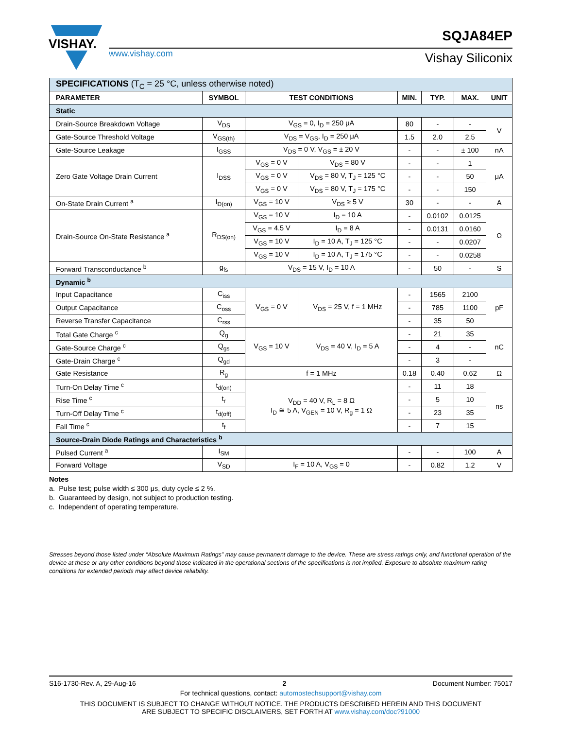VISHAY.
www.vishay.com
SQJA84EP
Vishay Siliconix
| SPECIFICATIONS (T<sub>C</sub> = 25 °C, unless otherwise noted) | | | | | | | |
| PARAMETER | SYMBOL | TEST CONDITIONS | | MIN. | TYP. | MAX. | UNIT |
| Static | | | | | | | |
| Drain-Source Breakdown Voltage | V<sub>DS</sub> | V<sub>GS</sub> = 0, I<sub>D</sub> = 250 μA | | 80 | - | - | V |
| Gate-Source Threshold Voltage | V<sub>GS(th)</sub> | V<sub>DS</sub> = V<sub>GS</sub>, I<sub>D</sub> = 250 μA | | 1.5 | 2.0 | 2.5 | |
| Gate-Source Leakage | I<sub>GSS</sub> | V<sub>DS</sub> = 0 V, V<sub>GS</sub> = ± 20 V | | - | - | ± 100 | nA |
| Zero Gate Voltage Drain Current | I<sub>DSS</sub> | V<sub>GS</sub> = 0 V | V<sub>DS</sub> = 80 V | - | - | 1 | μA |
| | | V<sub>GS</sub> = 0 V | V<sub>DS</sub> = 80 V, T<sub>J</sub> = 125 °C | - | - | 50 | |
| | | V<sub>GS</sub> = 0 V | V<sub>DS</sub> = 80 V, T<sub>J</sub> = 175 °C | - | - | 150 | |
| On-State Drain Current <sup>a</sup> | I<sub>D(on)</sub> | V<sub>GS</sub> = 10 V | V<sub>DS</sub> ≥ 5 V | 30 | - | - | A |
| Drain-Source On-State Resistance <sup>a</sup> | R<sub>DS(on)</sub> | V<sub>GS</sub> = 10 V | I<sub>D</sub> = 10 A | - | 0.0102 | 0.0125 | Ω |
| | | V<sub>GS</sub> = 4.5 V | I<sub>D</sub> = 8 A | - | 0.0131 | 0.0160 | |
| | | V<sub>GS</sub> = 10 V | I<sub>D</sub> = 10 A, T<sub>J</sub> = 125 °C | - | - | 0.0207 | |
| | | V<sub>GS</sub> = 10 V | I<sub>D</sub> = 10 A, T<sub>J</sub> = 175 °C | - | - | 0.0258 | |
| Forward Transconductance <sup>b</sup> | g<sub>fs</sub> | V<sub>DS</sub> = 15 V, I<sub>D</sub> = 10 A | | - | 50 | - | S |
| Dynamic <sup>b</sup> | | | | | | | |
| Input Capacitance | C<sub>iss</sub> | V<sub>GS</sub> = 0 V | V<sub>DS</sub> = 25 V, f = 1 MHz | - | 1565 | 2100 | pF |
| Output Capacitance | C<sub>oss</sub> | | | - | 785 | 1100 | |
| Reverse Transfer Capacitance | C<sub>rss</sub> | | | - | 35 | 50 | |
| Total Gate Charge <sup>c</sup> | Q<sub>g</sub> | V<sub>GS</sub> = 10 V | V<sub>DS</sub> = 40 V, I<sub>D</sub> = 5 A | - | 21 | 35 | nC |
| Gate-Source Charge <sup>c</sup> | Q<sub>gs</sub> | | | - | 4 | - | |
| Gate-Drain Charge <sup>c</sup> | Q<sub>gd</sub> | | | - | 3 | - | |
| Gate Resistance | R<sub>g</sub> | f = 1 MHz | | 0.18 | 0.40 | 0.62 | Ω |
| Turn-On Delay Time <sup>c</sup> | t<sub>d(on)</sub> | V<sub>DD</sub> = 40 V, R<sub>L</sub> = 8 Ω I<sub>D</sub> ≅ 5 A, V<sub>GEN</sub> = 10 V, R<sub>g</sub> = 1 Ω | | - | 11 | 18 | ns |
| Rise Time <sup>c</sup> | t<sub>r</sub> | | | - | 5 | 10 | |
| Turn-Off Delay Time <sup>c</sup> | t<sub>d(off)</sub> | | | - | 23 | 35 | |
| Fall Time <sup>c</sup> | t<sub>f</sub> | | | - | 7 | 15 | |
| Source-Drain Diode Ratings and Characteristics <sup>b</sup> | | | | | | | |
| Pulsed Current <sup>a</sup> | I<sub>SM</sub> | | | - | - | 100 | A |
| Forward Voltage | V<sub>SD</sub> | I<sub>F</sub> = 10 A, V<sub>GS</sub> = 0 | | - | 0.82 | 1.2 | V |
Notes
a. Pulse test; pulse width ≤ 300 μs, duty cycle ≤ 2 %.
b. Guaranteed by design, not subject to production testing.
c. Independent of operating temperature.
Stresses beyond those listed under “Absolute Maximum Ratings” may cause permanent damage to the device. These are stress ratings only, and functional operation of the device at these or any other conditions beyond those indicated in the operational sections of the specifications is not implied. Exposure to absolute maximum rating conditions for extended periods may affect device reliability.
S16-1730-Rev. A, 29-Aug-16 2 Document Number: 75017
For technical questions, contact: automostechsupport@vishay.com
THIS DOCUMENT IS SUBJECT TO CHANGE WITHOUT NOTICE. THE PRODUCTS DESCRIBED HEREIN AND THIS DOCUMENT
ARE SUBJECT TO SPECIFIC DISCLAIMERS, SET FORTH AT www.vishay.com/doc?91000